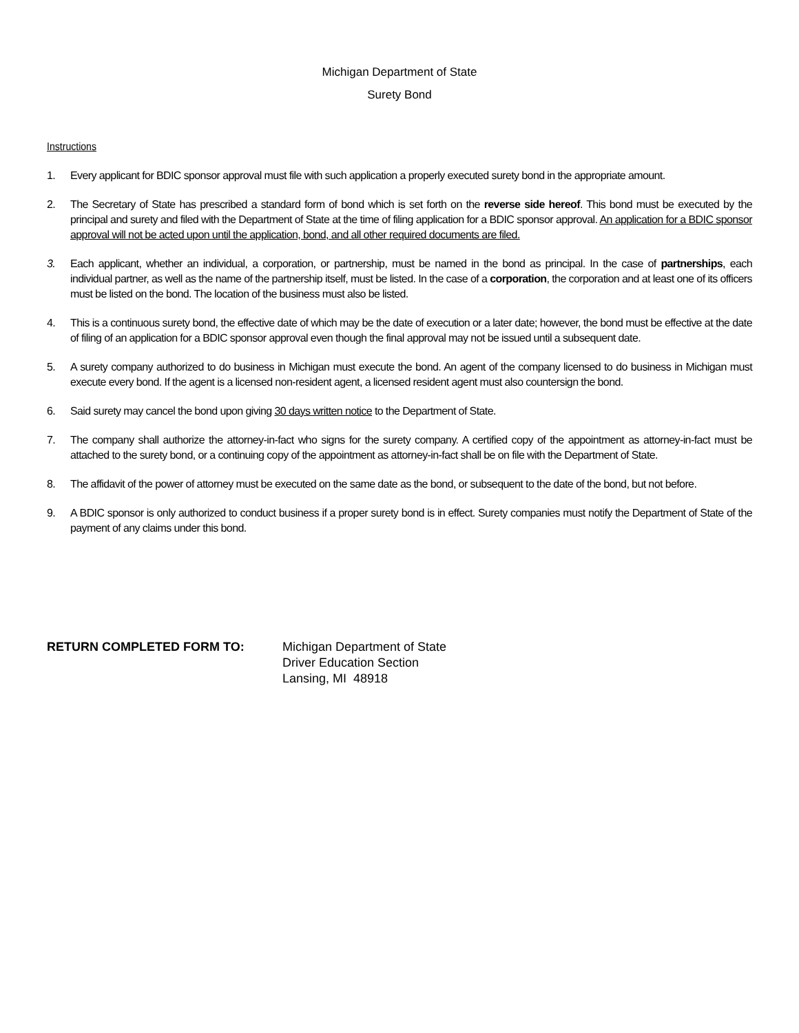Michigan Department of State
Surety Bond
Instructions
1. Every applicant for BDIC sponsor approval must file with such application a properly executed surety bond in the appropriate amount.
2. The Secretary of State has prescribed a standard form of bond which is set forth on the reverse side hereof. This bond must be executed by the principal and surety and filed with the Department of State at the time of filing application for a BDIC sponsor approval. An application for a BDIC sponsor approval will not be acted upon until the application, bond, and all other required documents are filed.
3. Each applicant, whether an individual, a corporation, or partnership, must be named in the bond as principal. In the case of partnerships, each individual partner, as well as the name of the partnership itself, must be listed. In the case of a corporation, the corporation and at least one of its officers must be listed on the bond. The location of the business must also be listed.
4. This is a continuous surety bond, the effective date of which may be the date of execution or a later date; however, the bond must be effective at the date of filing of an application for a BDIC sponsor approval even though the final approval may not be issued until a subsequent date.
5. A surety company authorized to do business in Michigan must execute the bond. An agent of the company licensed to do business in Michigan must execute every bond. If the agent is a licensed non-resident agent, a licensed resident agent must also countersign the bond.
6. Said surety may cancel the bond upon giving 30 days written notice to the Department of State.
7. The company shall authorize the attorney-in-fact who signs for the surety company. A certified copy of the appointment as attorney-in-fact must be attached to the surety bond, or a continuing copy of the appointment as attorney-in-fact shall be on file with the Department of State.
8. The affidavit of the power of attorney must be executed on the same date as the bond, or subsequent to the date of the bond, but not before.
9. A BDIC sponsor is only authorized to conduct business if a proper surety bond is in effect. Surety companies must notify the Department of State of the payment of any claims under this bond.
RETURN COMPLETED FORM TO: Michigan Department of State
Driver Education Section
Lansing, MI 48918